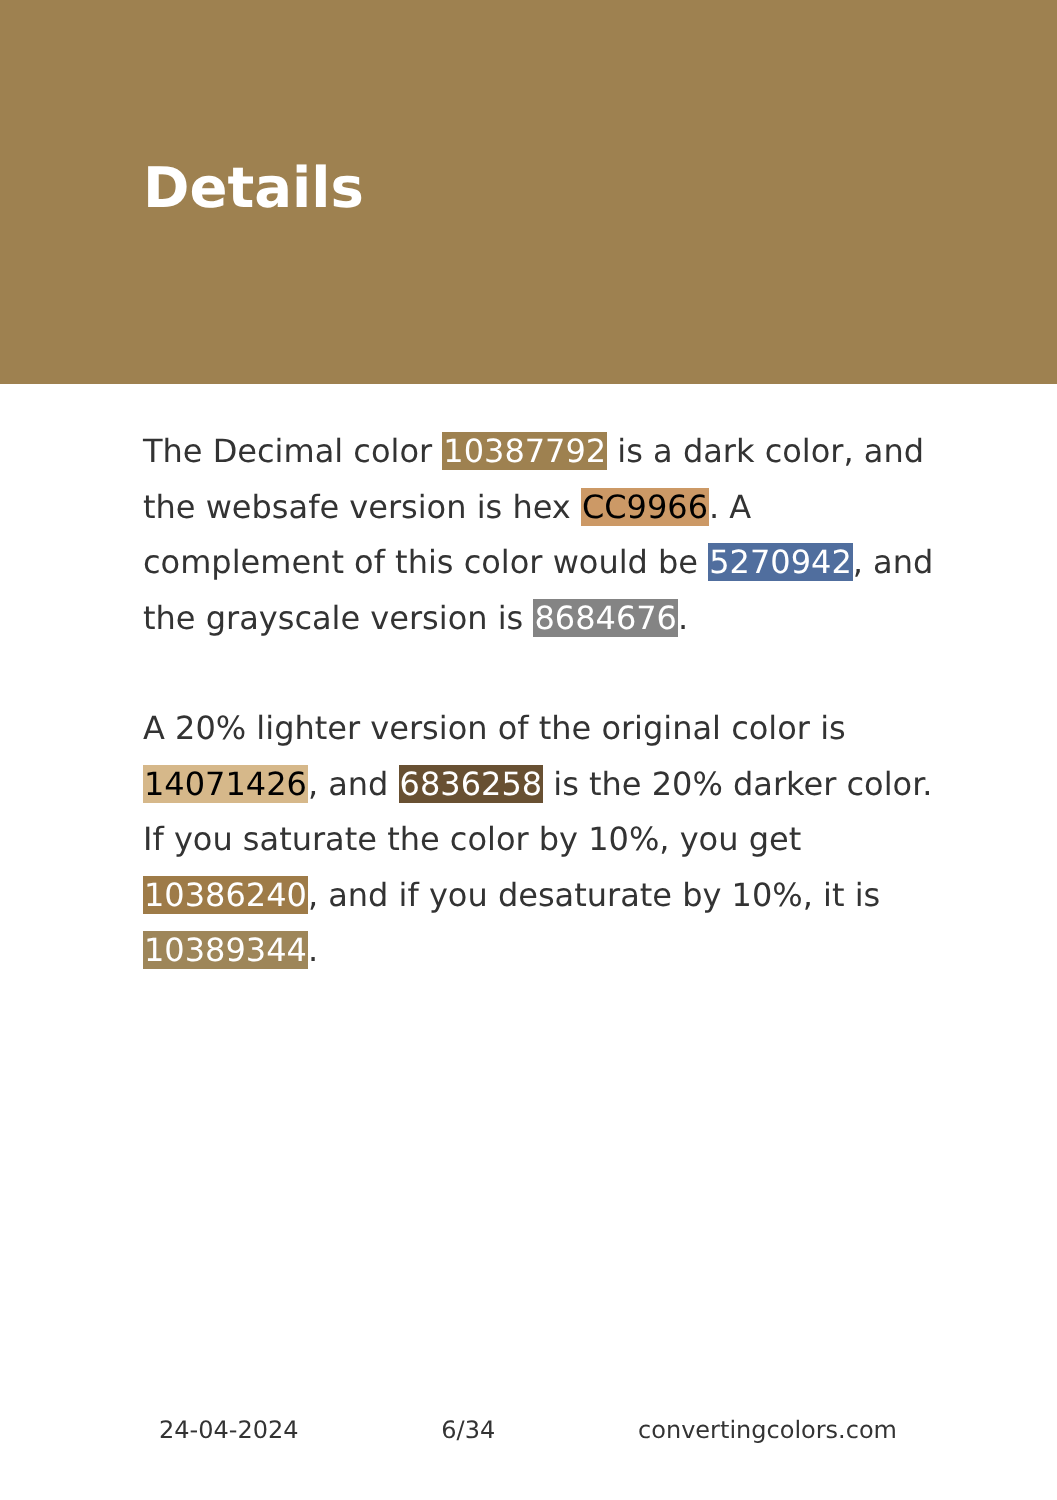Details
The Decimal color 10387792 is a dark color, and the websafe version is hex CC9966. A complement of this color would be 5270942, and the grayscale version is 8684676.
A 20% lighter version of the original color is 14071426, and 6836258 is the 20% darker color. If you saturate the color by 10%, you get 10386240, and if you desaturate by 10%, it is 10389344.
24-04-2024 6/34 convertingcolors.com